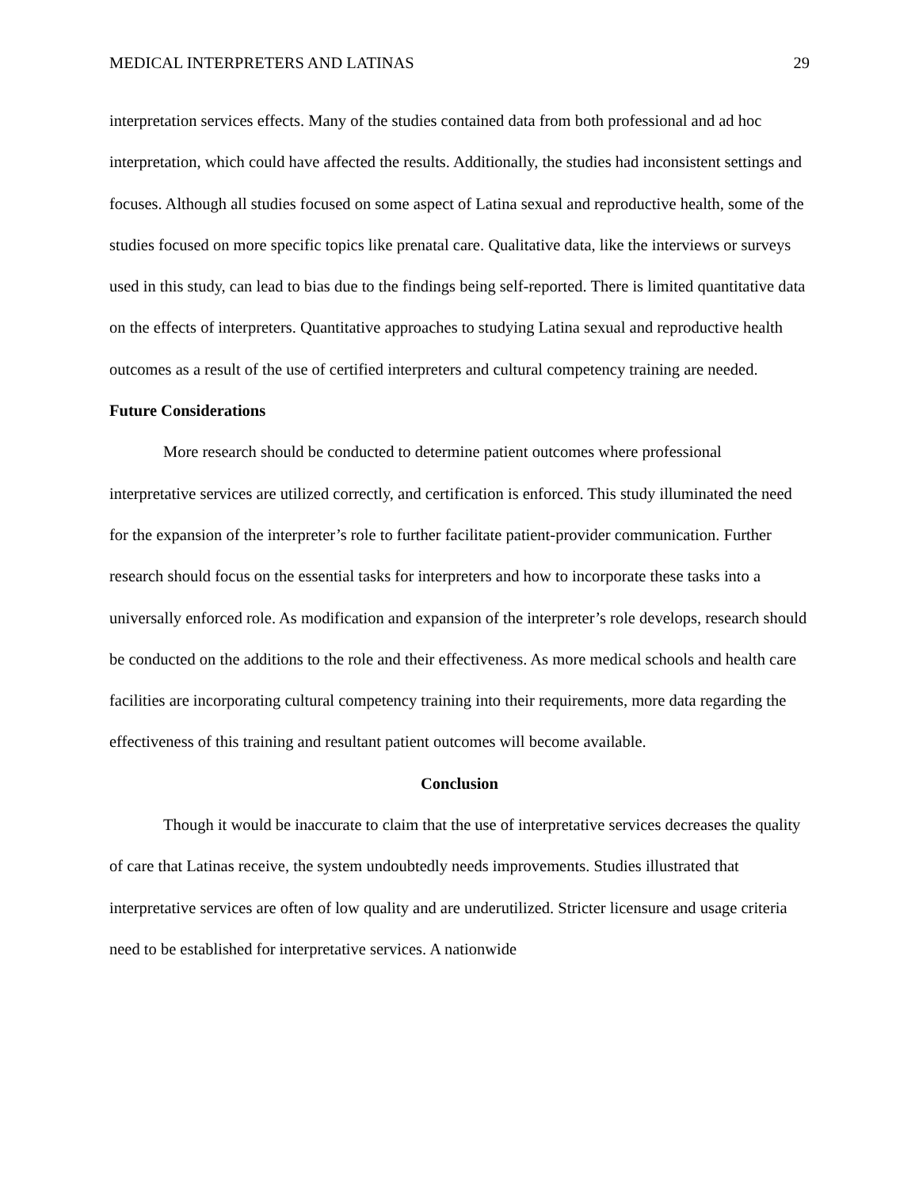MEDICAL INTERPRETERS AND LATINAS 29
interpretation services effects. Many of the studies contained data from both professional and ad hoc interpretation, which could have affected the results. Additionally, the studies had inconsistent settings and focuses. Although all studies focused on some aspect of Latina sexual and reproductive health, some of the studies focused on more specific topics like prenatal care. Qualitative data, like the interviews or surveys used in this study, can lead to bias due to the findings being self-reported. There is limited quantitative data on the effects of interpreters. Quantitative approaches to studying Latina sexual and reproductive health outcomes as a result of the use of certified interpreters and cultural competency training are needed.
Future Considerations
More research should be conducted to determine patient outcomes where professional interpretative services are utilized correctly, and certification is enforced. This study illuminated the need for the expansion of the interpreter’s role to further facilitate patient-provider communication. Further research should focus on the essential tasks for interpreters and how to incorporate these tasks into a universally enforced role. As modification and expansion of the interpreter’s role develops, research should be conducted on the additions to the role and their effectiveness. As more medical schools and health care facilities are incorporating cultural competency training into their requirements, more data regarding the effectiveness of this training and resultant patient outcomes will become available.
Conclusion
Though it would be inaccurate to claim that the use of interpretative services decreases the quality of care that Latinas receive, the system undoubtedly needs improvements. Studies illustrated that interpretative services are often of low quality and are underutilized. Stricter licensure and usage criteria need to be established for interpretative services. A nationwide